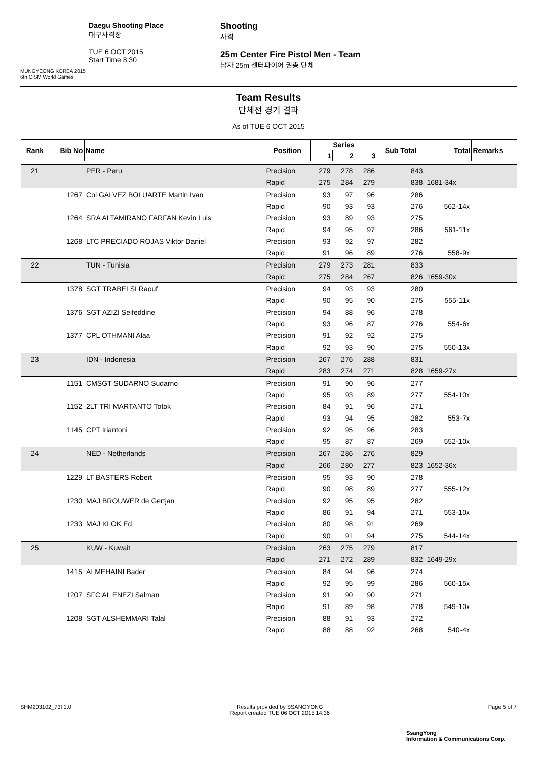MUNGYEONG KOREA 2015
6th CISM World Games
Daegu Shooting Place
대구사격장
TUE 6 OCT 2015
Start Time 8:30
Shooting
사격
25m Center Fire Pistol Men - Team
남자 25m 센터파이어 권총 단체
Team Results
단체전 경기 결과
As of TUE 6 OCT 2015
| Rank | Bib No | Name | Position | Series | | | Sub Total | Total | Remarks |
| --- | --- | --- | --- | --- | --- | --- | --- | --- | --- |
| | | | | 1 | 2 | 3 | | | |
| 21 | | PER - Peru | Precision | 279 | 278 | 286 | 843 | | |
| | | | Rapid | 275 | 284 | 279 | 838 | 1681-34x | |
| | 1267 | Col GALVEZ BOLUARTE Martin Ivan | Precision | 93 | 97 | 96 | 286 | | |
| | | | Rapid | 90 | 93 | 93 | 276 | 562-14x | |
| | 1264 | SRA ALTAMIRANO FARFAN Kevin Luis | Precision | 93 | 89 | 93 | 275 | | |
| | | | Rapid | 94 | 95 | 97 | 286 | 561-11x | |
| | 1268 | LTC PRECIADO ROJAS Viktor Daniel | Precision | 93 | 92 | 97 | 282 | | |
| | | | Rapid | 91 | 96 | 89 | 276 | 558-9x | |
| 22 | | TUN - Tunisia | Precision | 279 | 273 | 281 | 833 | | |
| | | | Rapid | 275 | 284 | 267 | 826 | 1659-30x | |
| | 1378 | SGT TRABELSI Raouf | Precision | 94 | 93 | 93 | 280 | | |
| | | | Rapid | 90 | 95 | 90 | 275 | 555-11x | |
| | 1376 | SGT AZIZI Seifeddine | Precision | 94 | 88 | 96 | 278 | | |
| | | | Rapid | 93 | 96 | 87 | 276 | 554-6x | |
| | 1377 | CPL OTHMANI Alaa | Precision | 91 | 92 | 92 | 275 | | |
| | | | Rapid | 92 | 93 | 90 | 275 | 550-13x | |
| 23 | | IDN - Indonesia | Precision | 267 | 276 | 288 | 831 | | |
| | | | Rapid | 283 | 274 | 271 | 828 | 1659-27x | |
| | 1151 | CMSGT SUDARNO Sudarno | Precision | 91 | 90 | 96 | 277 | | |
| | | | Rapid | 95 | 93 | 89 | 277 | 554-10x | |
| | 1152 | 2LT TRI MARTANTO Totok | Precision | 84 | 91 | 96 | 271 | | |
| | | | Rapid | 93 | 94 | 95 | 282 | 553-7x | |
| | 1145 | CPT Iriantoni | Precision | 92 | 95 | 96 | 283 | | |
| | | | Rapid | 95 | 87 | 87 | 269 | 552-10x | |
| 24 | | NED - Netherlands | Precision | 267 | 286 | 276 | 829 | | |
| | | | Rapid | 266 | 280 | 277 | 823 | 1652-36x | |
| | 1229 | LT BASTERS Robert | Precision | 95 | 93 | 90 | 278 | | |
| | | | Rapid | 90 | 98 | 89 | 277 | 555-12x | |
| | 1230 | MAJ BROUWER de Gertjan | Precision | 92 | 95 | 95 | 282 | | |
| | | | Rapid | 86 | 91 | 94 | 271 | 553-10x | |
| | 1233 | MAJ KLOK Ed | Precision | 80 | 98 | 91 | 269 | | |
| | | | Rapid | 90 | 91 | 94 | 275 | 544-14x | |
| 25 | | KUW - Kuwait | Precision | 263 | 275 | 279 | 817 | | |
| | | | Rapid | 271 | 272 | 289 | 832 | 1649-29x | |
| | 1415 | ALMEHAINI Bader | Precision | 84 | 94 | 96 | 274 | | |
| | | | Rapid | 92 | 95 | 99 | 286 | 560-15x | |
| | 1207 | SFC AL ENEZI Salman | Precision | 91 | 90 | 90 | 271 | | |
| | | | Rapid | 91 | 89 | 98 | 278 | 549-10x | |
| | 1208 | SGT ALSHEMMARI Talal | Precision | 88 | 91 | 93 | 272 | | |
| | | | Rapid | 88 | 88 | 92 | 268 | 540-4x | |
SHM203102_73I 1.0 Results provided by SSANGYONG
Report created TUE 06 OCT 2015 14:36 Page 5 of 7
SsangYong
Information & Communications Corp.